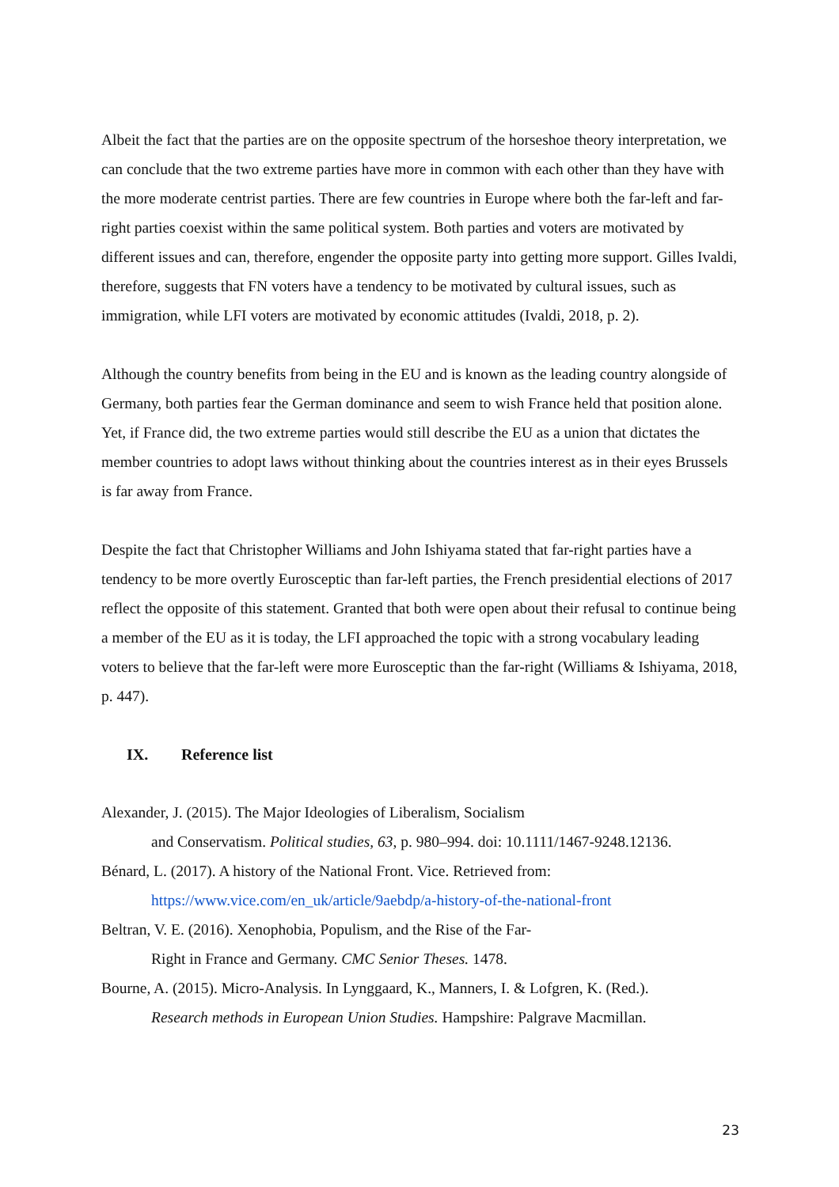Albeit the fact that the parties are on the opposite spectrum of the horseshoe theory interpretation, we can conclude that the two extreme parties have more in common with each other than they have with the more moderate centrist parties. There are few countries in Europe where both the far-left and far-right parties coexist within the same political system. Both parties and voters are motivated by different issues and can, therefore, engender the opposite party into getting more support. Gilles Ivaldi, therefore, suggests that FN voters have a tendency to be motivated by cultural issues, such as immigration, while LFI voters are motivated by economic attitudes (Ivaldi, 2018, p. 2).
Although the country benefits from being in the EU and is known as the leading country alongside of Germany, both parties fear the German dominance and seem to wish France held that position alone. Yet, if France did, the two extreme parties would still describe the EU as a union that dictates the member countries to adopt laws without thinking about the countries interest as in their eyes Brussels is far away from France.
Despite the fact that Christopher Williams and John Ishiyama stated that far-right parties have a tendency to be more overtly Eurosceptic than far-left parties, the French presidential elections of 2017 reflect the opposite of this statement. Granted that both were open about their refusal to continue being a member of the EU as it is today, the LFI approached the topic with a strong vocabulary leading voters to believe that the far-left were more Eurosceptic than the far-right (Williams & Ishiyama, 2018, p. 447).
IX. Reference list
Alexander, J. (2015). The Major Ideologies of Liberalism, Socialism
and Conservatism. Political studies, 63, p. 980–994. doi: 10.1111/1467-9248.12136.
Bénard, L. (2017). A history of the National Front. Vice. Retrieved from:
https://www.vice.com/en_uk/article/9aebdp/a-history-of-the-national-front
Beltran, V. E. (2016). Xenophobia, Populism, and the Rise of the Far-
Right in France and Germany. CMC Senior Theses. 1478.
Bourne, A. (2015). Micro-Analysis. In Lynggaard, K., Manners, I. & Lofgren, K. (Red.).
Research methods in European Union Studies. Hampshire: Palgrave Macmillan.
23